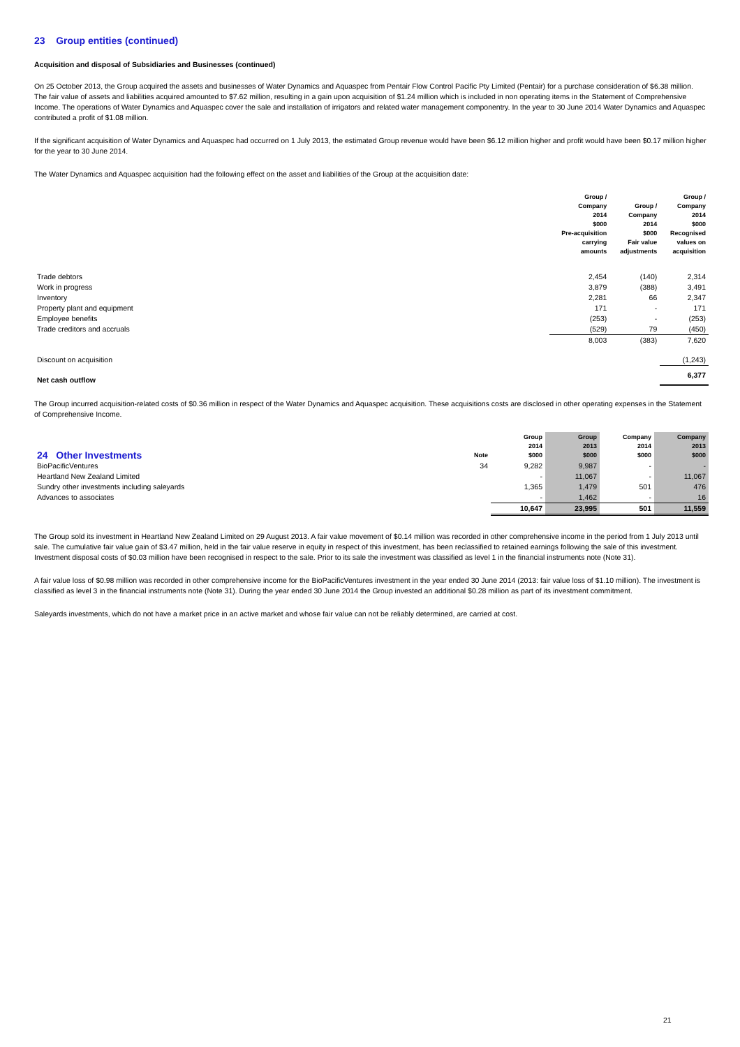23 Group entities (continued)
Acquisition and disposal of Subsidiaries and Businesses (continued)
On 25 October 2013, the Group acquired the assets and businesses of Water Dynamics and Aquaspec from Pentair Flow Control Pacific Pty Limited (Pentair) for a purchase consideration of $6.38 million. The fair value of assets and liabilities acquired amounted to $7.62 million, resulting in a gain upon acquisition of $1.24 million which is included in non operating items in the Statement of Comprehensive Income. The operations of Water Dynamics and Aquaspec cover the sale and installation of irrigators and related water management componentry. In the year to 30 June 2014 Water Dynamics and Aquaspec contributed a profit of $1.08 million.
If the significant acquisition of Water Dynamics and Aquaspec had occurred on 1 July 2013, the estimated Group revenue would have been $6.12 million higher and profit would have been $0.17 million higher for the year to 30 June 2014.
The Water Dynamics and Aquaspec acquisition had the following effect on the asset and liabilities of the Group at the acquisition date:
| | Group / Company 2014 $000 Pre-acquisition carrying amounts | Group / Company 2014 $000 Fair value adjustments | Group / Company 2014 $000 Recognised values on acquisition |
| --- | --- | --- | --- |
| Trade debtors | 2,454 | (140) | 2,314 |
| Work in progress | 3,879 | (388) | 3,491 |
| Inventory | 2,281 | 66 | 2,347 |
| Property plant and equipment | 171 | - | 171 |
| Employee benefits | (253) | - | (253) |
| Trade creditors and accruals | (529) | 79 | (450) |
| | 8,003 | (383) | 7,620 |
| Discount on acquisition | | | (1,243) |
| Net cash outflow | | | 6,377 |
The Group incurred acquisition-related costs of $0.36 million in respect of the Water Dynamics and Aquaspec acquisition. These acquisitions costs are disclosed in other operating expenses in the Statement of Comprehensive Income.
| 24 Other Investments | Note | Group 2014 $000 | Group 2013 $000 | Company 2014 $000 | Company 2013 $000 |
| --- | --- | --- | --- | --- | --- |
| BioPacificVentures | 34 | 9,282 | 9,987 | - | - |
| Heartland New Zealand Limited | | - | 11,067 | - | 11,067 |
| Sundry other investments including saleyards | | 1,365 | 1,479 | 501 | 476 |
| Advances to associates | | - | 1,462 | - | 16 |
| | | 10,647 | 23,995 | 501 | 11,559 |
The Group sold its investment in Heartland New Zealand Limited on 29 August 2013. A fair value movement of $0.14 million was recorded in other comprehensive income in the period from 1 July 2013 until sale. The cumulative fair value gain of $3.47 million, held in the fair value reserve in equity in respect of this investment, has been reclassified to retained earnings following the sale of this investment. Investment disposal costs of $0.03 million have been recognised in respect to the sale. Prior to its sale the investment was classified as level 1 in the financial instruments note (Note 31).
A fair value loss of $0.98 million was recorded in other comprehensive income for the BioPacificVentures investment in the year ended 30 June 2014 (2013: fair value loss of $1.10 million). The investment is classified as level 3 in the financial instruments note (Note 31). During the year ended 30 June 2014 the Group invested an additional $0.28 million as part of its investment commitment.
Saleyards investments, which do not have a market price in an active market and whose fair value can not be reliably determined, are carried at cost.
21